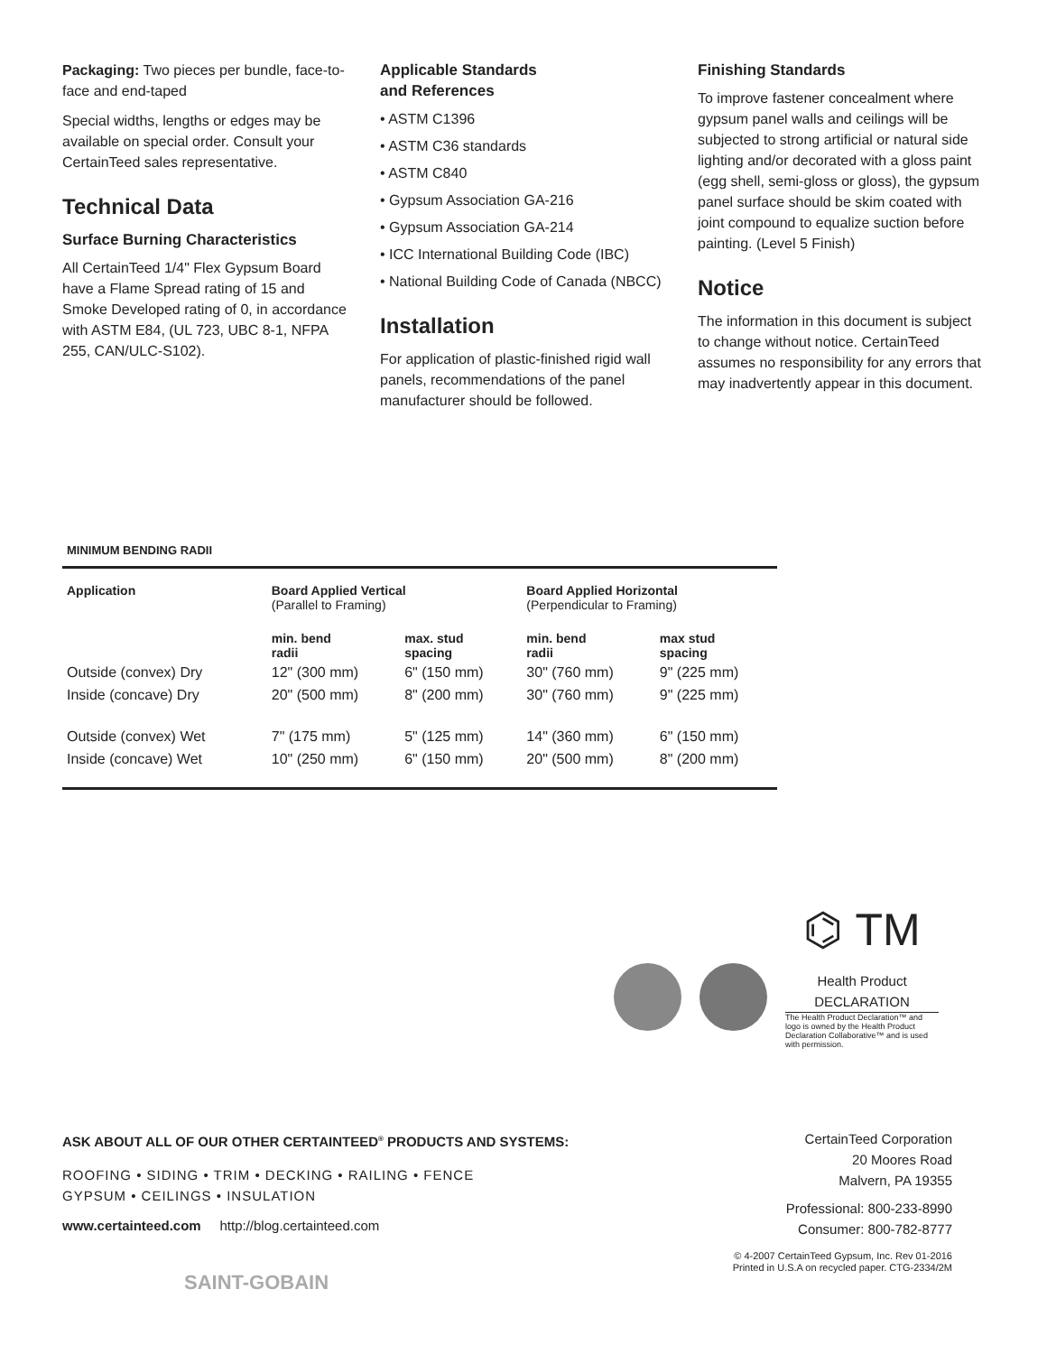Packaging: Two pieces per bundle, face-to-face and end-taped
Special widths, lengths or edges may be available on special order. Consult your CertainTeed sales representative.
Technical Data
Surface Burning Characteristics
All CertainTeed 1/4" Flex Gypsum Board have a Flame Spread rating of 15 and Smoke Developed rating of 0, in accordance with ASTM E84, (UL 723, UBC 8-1, NFPA 255, CAN/ULC-S102).
Applicable Standards
and References
• ASTM C1396
• ASTM C36 standards
• ASTM C840
• Gypsum Association GA-216
• Gypsum Association GA-214
• ICC International Building Code (IBC)
• National Building Code of Canada (NBCC)
Installation
For application of plastic-finished rigid wall panels, recommendations of the panel manufacturer should be followed.
Finishing Standards
To improve fastener concealment where gypsum panel walls and ceilings will be subjected to strong artificial or natural side lighting and/or decorated with a gloss paint (egg shell, semi-gloss or gloss), the gypsum panel surface should be skim coated with joint compound to equalize suction before painting. (Level 5 Finish)
Notice
The information in this document is subject to change without notice. CertainTeed assumes no responsibility for any errors that may inadvertently appear in this document.
MINIMUM BENDING RADII
| Application | Board Applied Vertical (Parallel to Framing) | | Board Applied Horizontal (Perpendicular to Framing) | |
| --- | --- | --- | --- | --- |
| | min. bend radii | max. stud spacing | min. bend radii | max stud spacing |
| Outside (convex) Dry | 12" (300 mm) | 6" (150 mm) | 30" (760 mm) | 9" (225 mm) |
| Inside (concave) Dry | 20" (500 mm) | 8" (200 mm) | 30" (760 mm) | 9" (225 mm) |
| Outside (convex) Wet | 7" (175 mm) | 5" (125 mm) | 14" (360 mm) | 6" (150 mm) |
| Inside (concave) Wet | 10" (250 mm) | 6" (150 mm) | 20" (500 mm) | 8" (200 mm) |
⌬ TM
Health Product
DECLARATION
The Health Product Declaration™ and logo is owned by the Health Product Declaration Collaborative™ and is used with permission.
ASK ABOUT ALL OF OUR OTHER CERTAINTEED<sup>®</sup> PRODUCTS AND SYSTEMS:
ROOFING • SIDING • TRIM • DECKING • RAILING • FENCE
GYPSUM • CEILINGS • INSULATION
www.certainteed.com http://blog.certainteed.com
SAINT-GOBAIN
CertainTeed Corporation
20 Moores Road
Malvern, PA 19355
Professional: 800-233-8990
Consumer: 800-782-8777
© 4-2007 CertainTeed Gypsum, Inc. Rev 01-2016
Printed in U.S.A on recycled paper. CTG-2334/2M